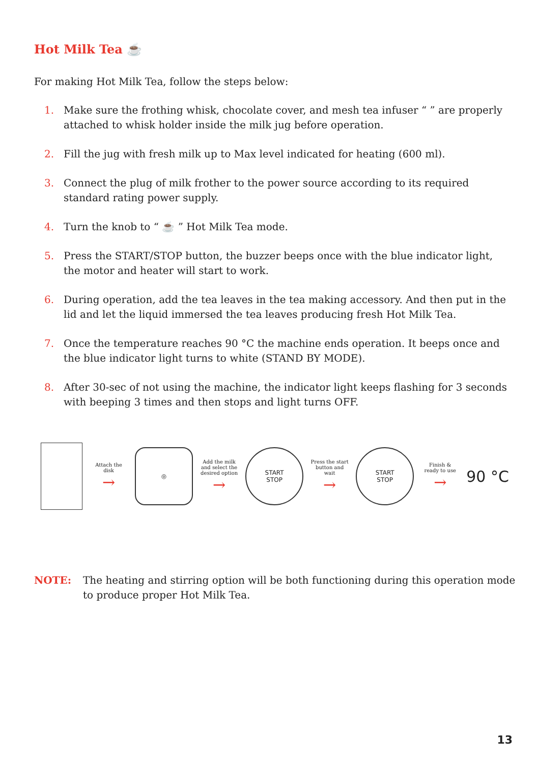Hot Milk Tea ☕
For making Hot Milk Tea, follow the steps below:
1. Make sure the frothing whisk, chocolate cover, and mesh tea infuser “ ” are properly attached to whisk holder inside the milk jug before operation.
2. Fill the jug with fresh milk up to Max level indicated for heating (600 ml).
3. Connect the plug of milk frother to the power source according to its required standard rating power supply.
4. Turn the knob to “ ☕ ” Hot Milk Tea mode.
5. Press the START/STOP button, the buzzer beeps once with the blue indicator light, the motor and heater will start to work.
6. During operation, add the tea leaves in the tea making accessory. And then put in the lid and let the liquid immersed the tea leaves producing fresh Hot Milk Tea.
7. Once the temperature reaches 90 °C the machine ends operation. It beeps once and the blue indicator light turns to white (STAND BY MODE).
8. After 30-sec of not using the machine, the indicator light keeps flashing for 3 seconds with beeping 3 times and then stops and light turns OFF.
Attach the disk
→
◎
Add the milk and select the desired option
→
START
STOP
Press the start button and wait
→
START
STOP
Finish & ready to use
→
90 °C
NOTE: The heating and stirring option will be both functioning during this operation mode to produce proper Hot Milk Tea.
13